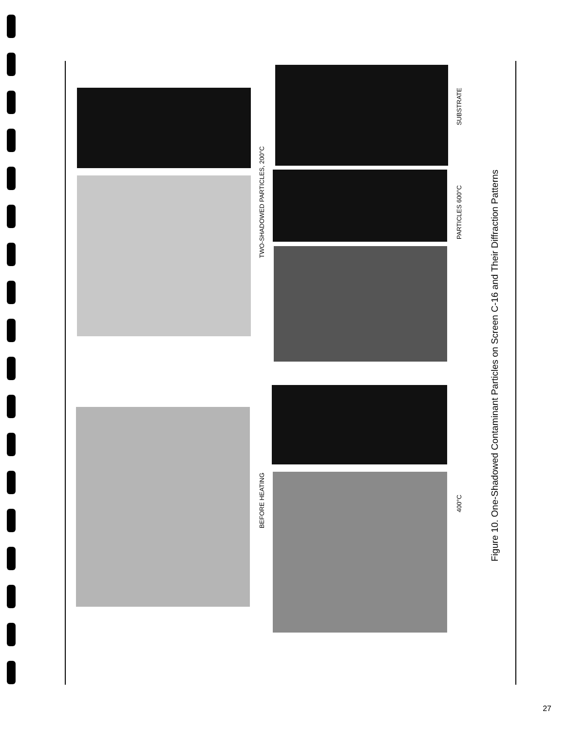TWO-SHADOWED PARTICLES, 200°C
BEFORE HEATING
SUBSTRATE
PARTICLES 600°C
400°C
Figure 10. One-Shadowed Contaminant Particles on Screen C-16 and Their Diffraction Patterns
27